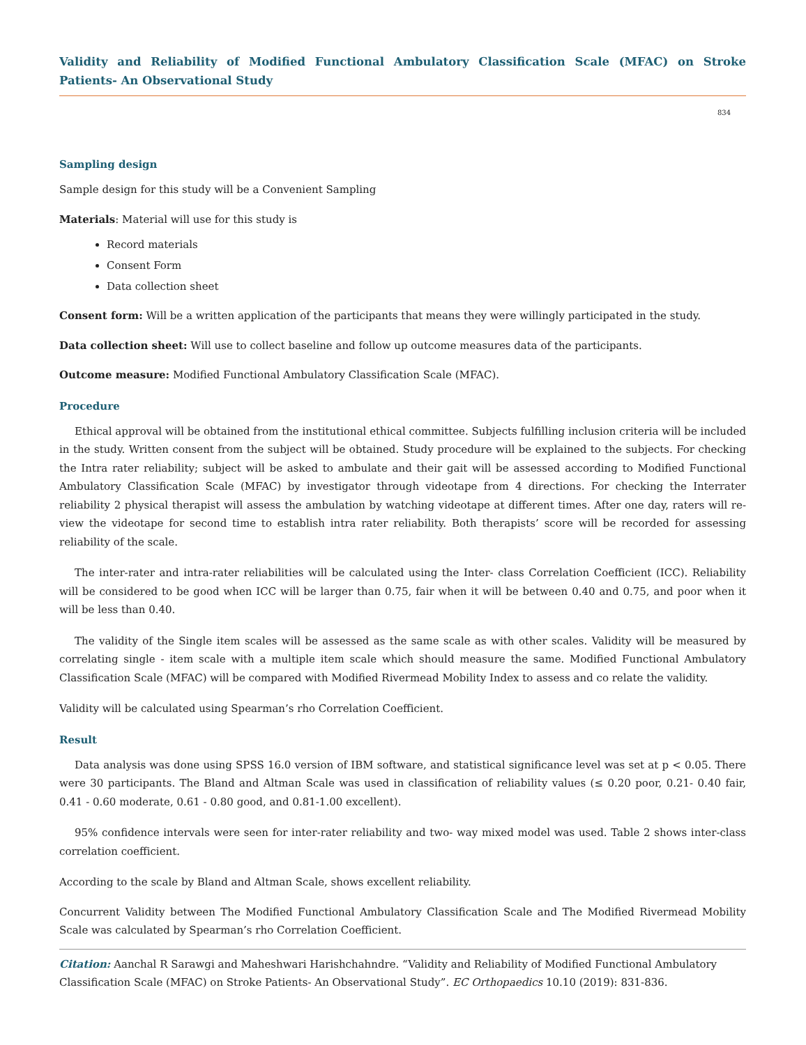Validity and Reliability of Modified Functional Ambulatory Classification Scale (MFAC) on Stroke Patients- An Observational Study
834
Sampling design
Sample design for this study will be a Convenient Sampling
Materials: Material will use for this study is
Record materials
Consent Form
Data collection sheet
Consent form: Will be a written application of the participants that means they were willingly participated in the study.
Data collection sheet: Will use to collect baseline and follow up outcome measures data of the participants.
Outcome measure: Modified Functional Ambulatory Classification Scale (MFAC).
Procedure
Ethical approval will be obtained from the institutional ethical committee. Subjects fulfilling inclusion criteria will be included in the study. Written consent from the subject will be obtained. Study procedure will be explained to the subjects. For checking the Intra rater reliability; subject will be asked to ambulate and their gait will be assessed according to Modified Functional Ambulatory Classification Scale (MFAC) by investigator through videotape from 4 directions. For checking the Interrater reliability 2 physical therapist will assess the ambulation by watching videotape at different times. After one day, raters will re-view the videotape for second time to establish intra rater reliability. Both therapists’ score will be recorded for assessing reliability of the scale.
The inter-rater and intra-rater reliabilities will be calculated using the Inter- class Correlation Coefficient (ICC). Reliability will be considered to be good when ICC will be larger than 0.75, fair when it will be between 0.40 and 0.75, and poor when it will be less than 0.40.
The validity of the Single item scales will be assessed as the same scale as with other scales. Validity will be measured by correlating single - item scale with a multiple item scale which should measure the same. Modified Functional Ambulatory Classification Scale (MFAC) will be compared with Modified Rivermead Mobility Index to assess and co relate the validity.
Validity will be calculated using Spearman’s rho Correlation Coefficient.
Result
Data analysis was done using SPSS 16.0 version of IBM software, and statistical significance level was set at p < 0.05. There were 30 participants. The Bland and Altman Scale was used in classification of reliability values (≤ 0.20 poor, 0.21- 0.40 fair, 0.41 - 0.60 moderate, 0.61 - 0.80 good, and 0.81-1.00 excellent).
95% confidence intervals were seen for inter-rater reliability and two- way mixed model was used. Table 2 shows inter-class correlation coefficient.
According to the scale by Bland and Altman Scale, shows excellent reliability.
Concurrent Validity between The Modified Functional Ambulatory Classification Scale and The Modified Rivermead Mobility Scale was calculated by Spearman’s rho Correlation Coefficient.
Citation: Aanchal R Sarawgi and Maheshwari Harishchahndre. “Validity and Reliability of Modified Functional Ambulatory Classification Scale (MFAC) on Stroke Patients- An Observational Study”. EC Orthopaedics 10.10 (2019): 831-836.